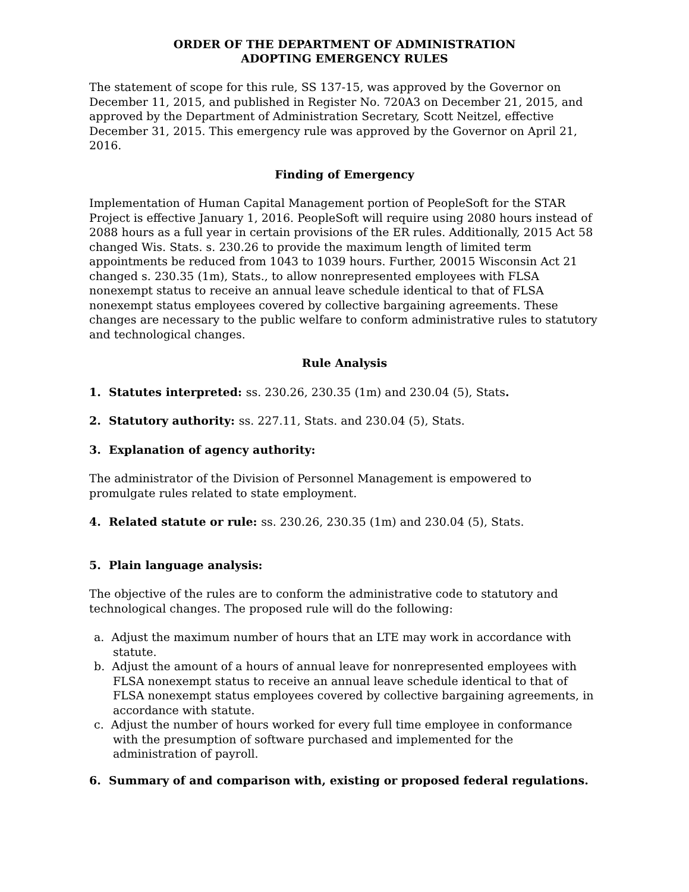ORDER OF THE DEPARTMENT OF ADMINISTRATION
ADOPTING EMERGENCY RULES
The statement of scope for this rule, SS 137-15, was approved by the Governor on December 11, 2015, and published in Register No. 720A3 on December 21, 2015, and approved by the Department of Administration Secretary, Scott Neitzel, effective December 31, 2015. This emergency rule was approved by the Governor on April 21, 2016.
Finding of Emergency
Implementation of Human Capital Management portion of PeopleSoft for the STAR Project is effective January 1, 2016. PeopleSoft will require using 2080 hours instead of 2088 hours as a full year in certain provisions of the ER rules. Additionally, 2015 Act 58 changed Wis. Stats. s. 230.26 to provide the maximum length of limited term appointments be reduced from 1043 to 1039 hours. Further, 20015 Wisconsin Act 21 changed s. 230.35 (1m), Stats., to allow nonrepresented employees with FLSA nonexempt status to receive an annual leave schedule identical to that of FLSA nonexempt status employees covered by collective bargaining agreements. These changes are necessary to the public welfare to conform administrative rules to statutory and technological changes.
Rule Analysis
1. Statutes interpreted: ss. 230.26, 230.35 (1m) and 230.04 (5), Stats.
2. Statutory authority: ss. 227.11, Stats. and 230.04 (5), Stats.
3. Explanation of agency authority:
The administrator of the Division of Personnel Management is empowered to promulgate rules related to state employment.
4. Related statute or rule: ss. 230.26, 230.35 (1m) and 230.04 (5), Stats.
5. Plain language analysis:
The objective of the rules are to conform the administrative code to statutory and technological changes. The proposed rule will do the following:
a. Adjust the maximum number of hours that an LTE may work in accordance with statute.
b. Adjust the amount of a hours of annual leave for nonrepresented employees with FLSA nonexempt status to receive an annual leave schedule identical to that of FLSA nonexempt status employees covered by collective bargaining agreements, in accordance with statute.
c. Adjust the number of hours worked for every full time employee in conformance with the presumption of software purchased and implemented for the administration of payroll.
6. Summary of and comparison with, existing or proposed federal regulations.